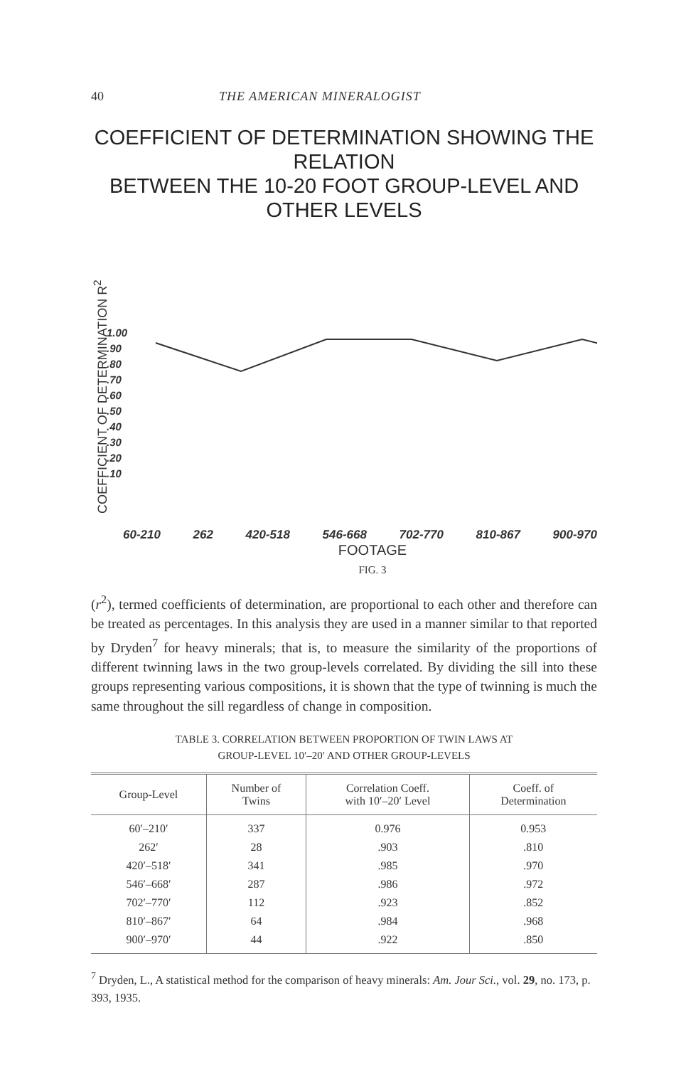40 THE AMERICAN MINERALOGIST
COEFFICIENT OF DETERMINATION SHOWING THE RELATION
BETWEEN THE 10-20 FOOT GROUP-LEVEL AND OTHER LEVELS
COEFFICIENT OF DETERMINATION R<sup>2</sup>
1.00
.90
.80
.70
.60
.50
.40
.30
.20
.10
60-210 262 420-518 546-668 702-770 810-867 900-970
FOOTAGE
FIG. 3
(r<sup>2</sup>), termed coefficients of determination, are proportional to each other and therefore can be treated as percentages. In this analysis they are used in a manner similar to that reported by Dryden<sup>7</sup> for heavy minerals; that is, to measure the similarity of the proportions of different twinning laws in the two group-levels correlated. By dividing the sill into these groups representing various compositions, it is shown that the type of twinning is much the same throughout the sill regardless of change in composition.
TABLE 3. CORRELATION BETWEEN PROPORTION OF TWIN LAWS AT
GROUP-LEVEL 10′–20′ AND OTHER GROUP-LEVELS
| Group-Level | Number of Twins | Correlation Coeff. with 10′–20′ Level | Coeff. of Determination |
| --- | --- | --- | --- |
| 60′–210′ 262′ 420′–518′ 546′–668′ 702′–770′ 810′–867′ 900′–970′ | 337 28 341 287 112 64 44 | 0.976 .903 .985 .986 .923 .984 .922 | 0.953 .810 .970 .972 .852 .968 .850 |
<sup>7</sup> Dryden, L., A statistical method for the comparison of heavy minerals: Am. Jour Sci., vol. 29, no. 173, p. 393, 1935.